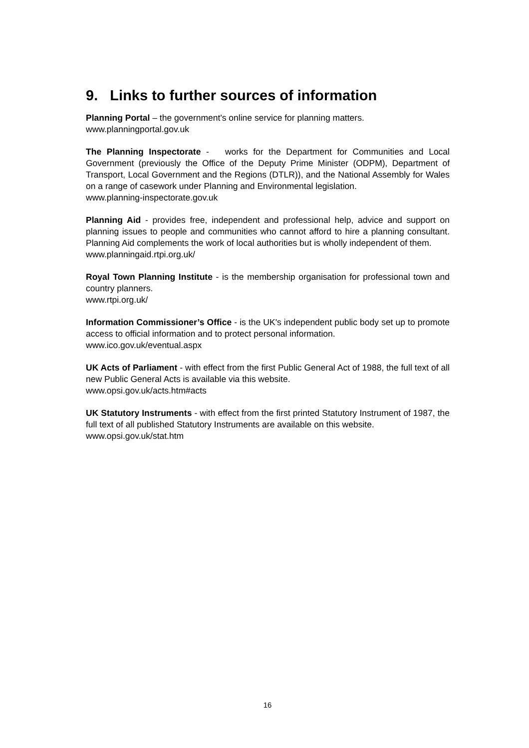9. Links to further sources of information
Planning Portal – the government's online service for planning matters.
www.planningportal.gov.uk
The Planning Inspectorate - works for the Department for Communities and Local Government (previously the Office of the Deputy Prime Minister (ODPM), Department of Transport, Local Government and the Regions (DTLR)), and the National Assembly for Wales on a range of casework under Planning and Environmental legislation.
www.planning-inspectorate.gov.uk
Planning Aid - provides free, independent and professional help, advice and support on planning issues to people and communities who cannot afford to hire a planning consultant. Planning Aid complements the work of local authorities but is wholly independent of them.
www.planningaid.rtpi.org.uk/
Royal Town Planning Institute - is the membership organisation for professional town and country planners.
www.rtpi.org.uk/
Information Commissioner’s Office - is the UK's independent public body set up to promote access to official information and to protect personal information.
www.ico.gov.uk/eventual.aspx
UK Acts of Parliament - with effect from the first Public General Act of 1988, the full text of all new Public General Acts is available via this website.
www.opsi.gov.uk/acts.htm#acts
UK Statutory Instruments - with effect from the first printed Statutory Instrument of 1987, the full text of all published Statutory Instruments are available on this website.
www.opsi.gov.uk/stat.htm
16